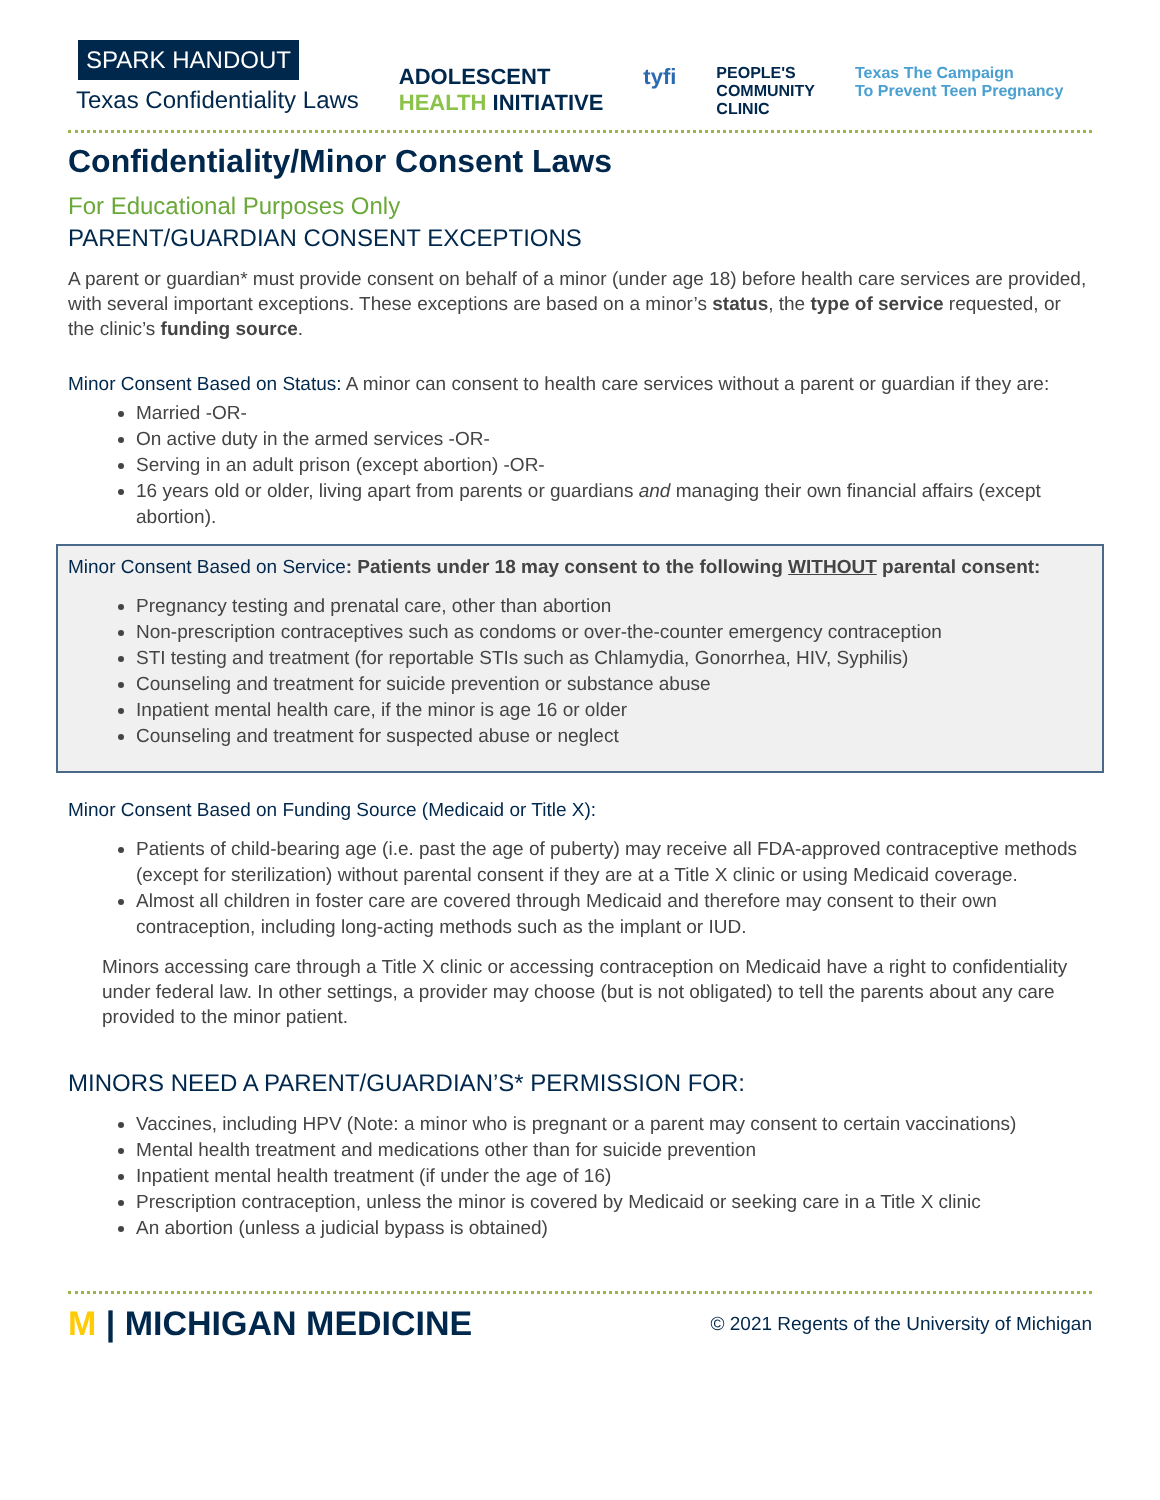SPARK HANDOUT
Texas Confidentiality Laws
ADOLESCENT
HEALTH INITIATIVE
tyfi
PEOPLE'S
COMMUNITY
CLINIC
Texas The Campaign
To Prevent Teen Pregnancy
Confidentiality/Minor Consent Laws
For Educational Purposes Only
PARENT/GUARDIAN CONSENT EXCEPTIONS
A parent or guardian* must provide consent on behalf of a minor (under age 18) before health care services are provided, with several important exceptions. These exceptions are based on a minor’s status, the type of service requested, or the clinic’s funding source.
Minor Consent Based on Status: A minor can consent to health care services without a parent or guardian if they are:
Married -OR-
On active duty in the armed services -OR-
Serving in an adult prison (except abortion) -OR-
16 years old or older, living apart from parents or guardians and managing their own financial affairs (except abortion).
Minor Consent Based on Service: Patients under 18 may consent to the following WITHOUT parental consent:
Pregnancy testing and prenatal care, other than abortion
Non-prescription contraceptives such as condoms or over-the-counter emergency contraception
STI testing and treatment (for reportable STIs such as Chlamydia, Gonorrhea, HIV, Syphilis)
Counseling and treatment for suicide prevention or substance abuse
Inpatient mental health care, if the minor is age 16 or older
Counseling and treatment for suspected abuse or neglect
Minor Consent Based on Funding Source (Medicaid or Title X):
Patients of child-bearing age (i.e. past the age of puberty) may receive all FDA-approved contraceptive methods (except for sterilization) without parental consent if they are at a Title X clinic or using Medicaid coverage.
Almost all children in foster care are covered through Medicaid and therefore may consent to their own contraception, including long-acting methods such as the implant or IUD.
Minors accessing care through a Title X clinic or accessing contraception on Medicaid have a right to confidentiality under federal law. In other settings, a provider may choose (but is not obligated) to tell the parents about any care provided to the minor patient.
MINORS NEED A PARENT/GUARDIAN’S* PERMISSION FOR:
Vaccines, including HPV (Note: a minor who is pregnant or a parent may consent to certain vaccinations)
Mental health treatment and medications other than for suicide prevention
Inpatient mental health treatment (if under the age of 16)
Prescription contraception, unless the minor is covered by Medicaid or seeking care in a Title X clinic
An abortion (unless a judicial bypass is obtained)
M | MICHIGAN MEDICINE
© 2021 Regents of the University of Michigan